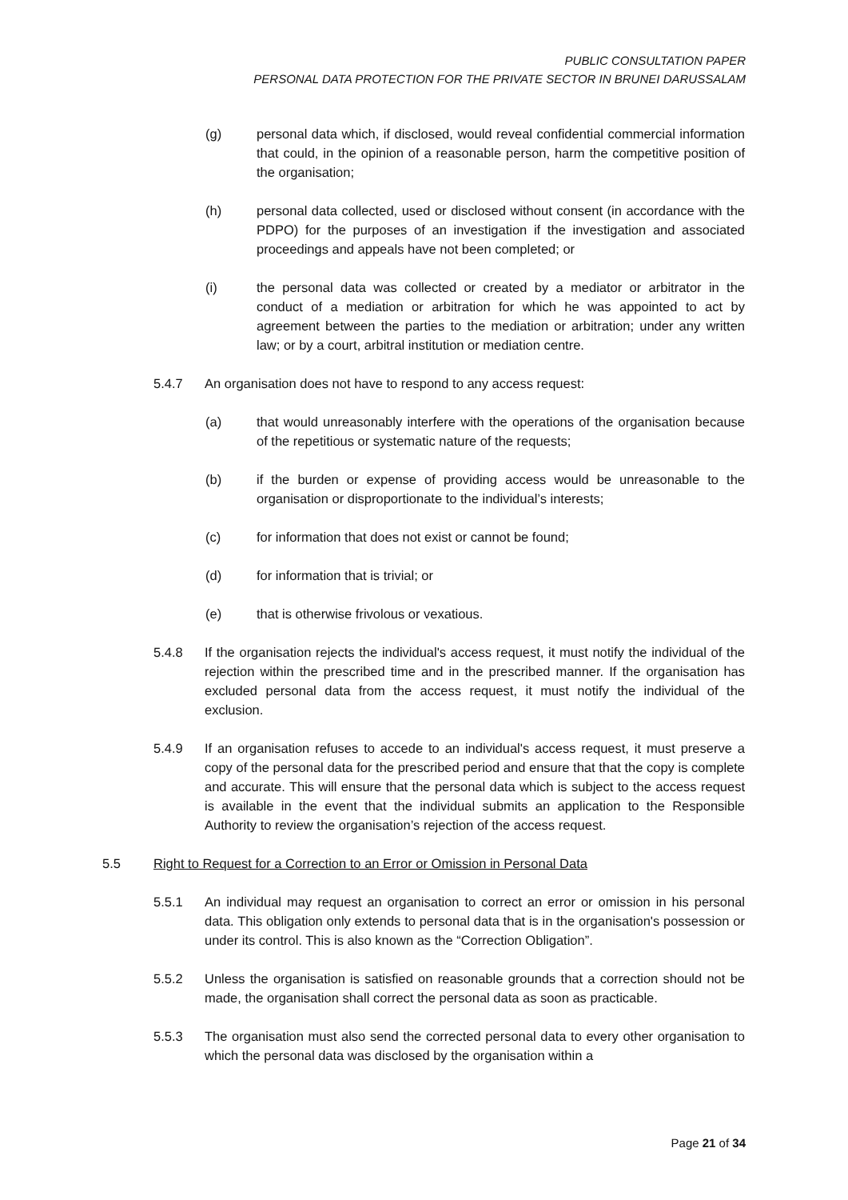PUBLIC CONSULTATION PAPER
PERSONAL DATA PROTECTION FOR THE PRIVATE SECTOR IN BRUNEI DARUSSALAM
(g) personal data which, if disclosed, would reveal confidential commercial information that could, in the opinion of a reasonable person, harm the competitive position of the organisation;
(h) personal data collected, used or disclosed without consent (in accordance with the PDPO) for the purposes of an investigation if the investigation and associated proceedings and appeals have not been completed; or
(i) the personal data was collected or created by a mediator or arbitrator in the conduct of a mediation or arbitration for which he was appointed to act by agreement between the parties to the mediation or arbitration; under any written law; or by a court, arbitral institution or mediation centre.
5.4.7 An organisation does not have to respond to any access request:
(a) that would unreasonably interfere with the operations of the organisation because of the repetitious or systematic nature of the requests;
(b) if the burden or expense of providing access would be unreasonable to the organisation or disproportionate to the individual’s interests;
(c) for information that does not exist or cannot be found;
(d) for information that is trivial; or
(e) that is otherwise frivolous or vexatious.
5.4.8 If the organisation rejects the individual's access request, it must notify the individual of the rejection within the prescribed time and in the prescribed manner. If the organisation has excluded personal data from the access request, it must notify the individual of the exclusion.
5.4.9 If an organisation refuses to accede to an individual's access request, it must preserve a copy of the personal data for the prescribed period and ensure that that the copy is complete and accurate. This will ensure that the personal data which is subject to the access request is available in the event that the individual submits an application to the Responsible Authority to review the organisation’s rejection of the access request.
5.5 Right to Request for a Correction to an Error or Omission in Personal Data
5.5.1 An individual may request an organisation to correct an error or omission in his personal data. This obligation only extends to personal data that is in the organisation's possession or under its control. This is also known as the “Correction Obligation”.
5.5.2 Unless the organisation is satisfied on reasonable grounds that a correction should not be made, the organisation shall correct the personal data as soon as practicable.
5.5.3 The organisation must also send the corrected personal data to every other organisation to which the personal data was disclosed by the organisation within a
Page 21 of 34